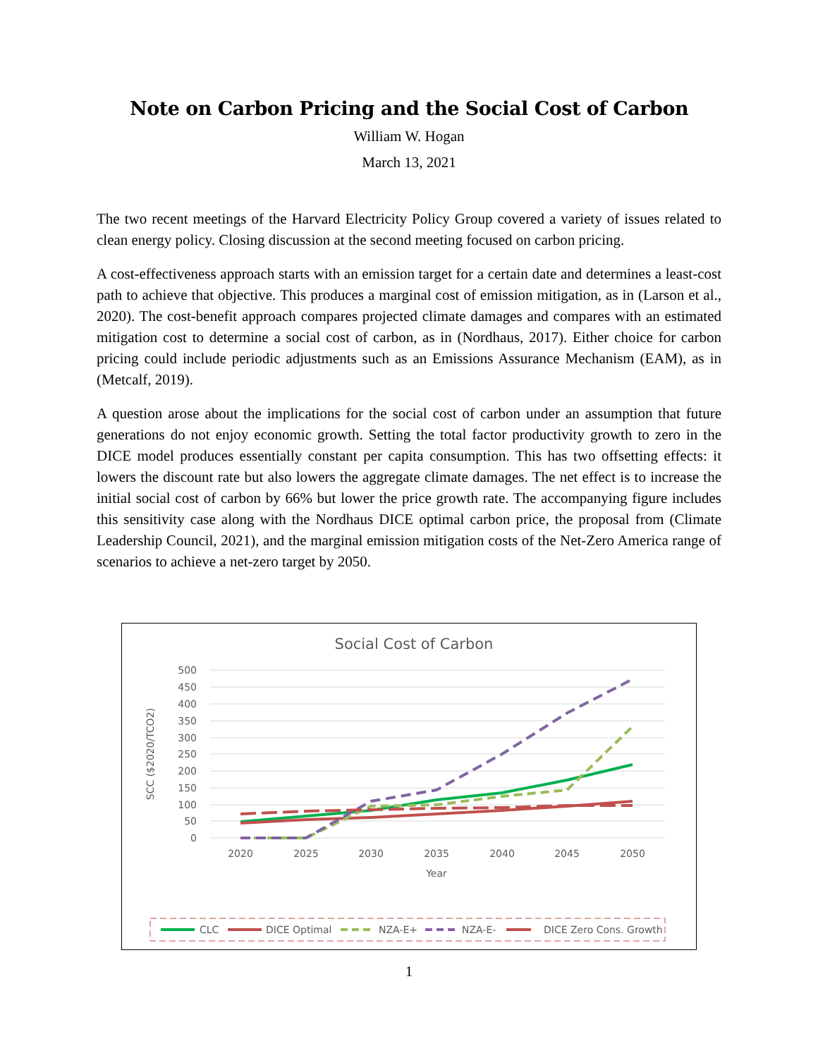Note on Carbon Pricing and the Social Cost of Carbon
William W. Hogan
March 13, 2021
The two recent meetings of the Harvard Electricity Policy Group covered a variety of issues related to clean energy policy. Closing discussion at the second meeting focused on carbon pricing.
A cost-effectiveness approach starts with an emission target for a certain date and determines a least-cost path to achieve that objective. This produces a marginal cost of emission mitigation, as in (Larson et al., 2020). The cost-benefit approach compares projected climate damages and compares with an estimated mitigation cost to determine a social cost of carbon, as in (Nordhaus, 2017). Either choice for carbon pricing could include periodic adjustments such as an Emissions Assurance Mechanism (EAM), as in (Metcalf, 2019).
A question arose about the implications for the social cost of carbon under an assumption that future generations do not enjoy economic growth. Setting the total factor productivity growth to zero in the DICE model produces essentially constant per capita consumption. This has two offsetting effects: it lowers the discount rate but also lowers the aggregate climate damages. The net effect is to increase the initial social cost of carbon by 66% but lower the price growth rate. The accompanying figure includes this sensitivity case along with the Nordhaus DICE optimal carbon price, the proposal from (Climate Leadership Council, 2021), and the marginal emission mitigation costs of the Net-Zero America range of scenarios to achieve a net-zero target by 2050.
Social Cost of Carbon
500
450
400
350
300
250
200
150
100
50
0
2020
2025
2030
2035
2040
2045
2050
Year
SCC ($2020/TCO2)
CLC
DICE Optimal
NZA-E+
NZA-E-
DICE Zero Cons. Growth
1